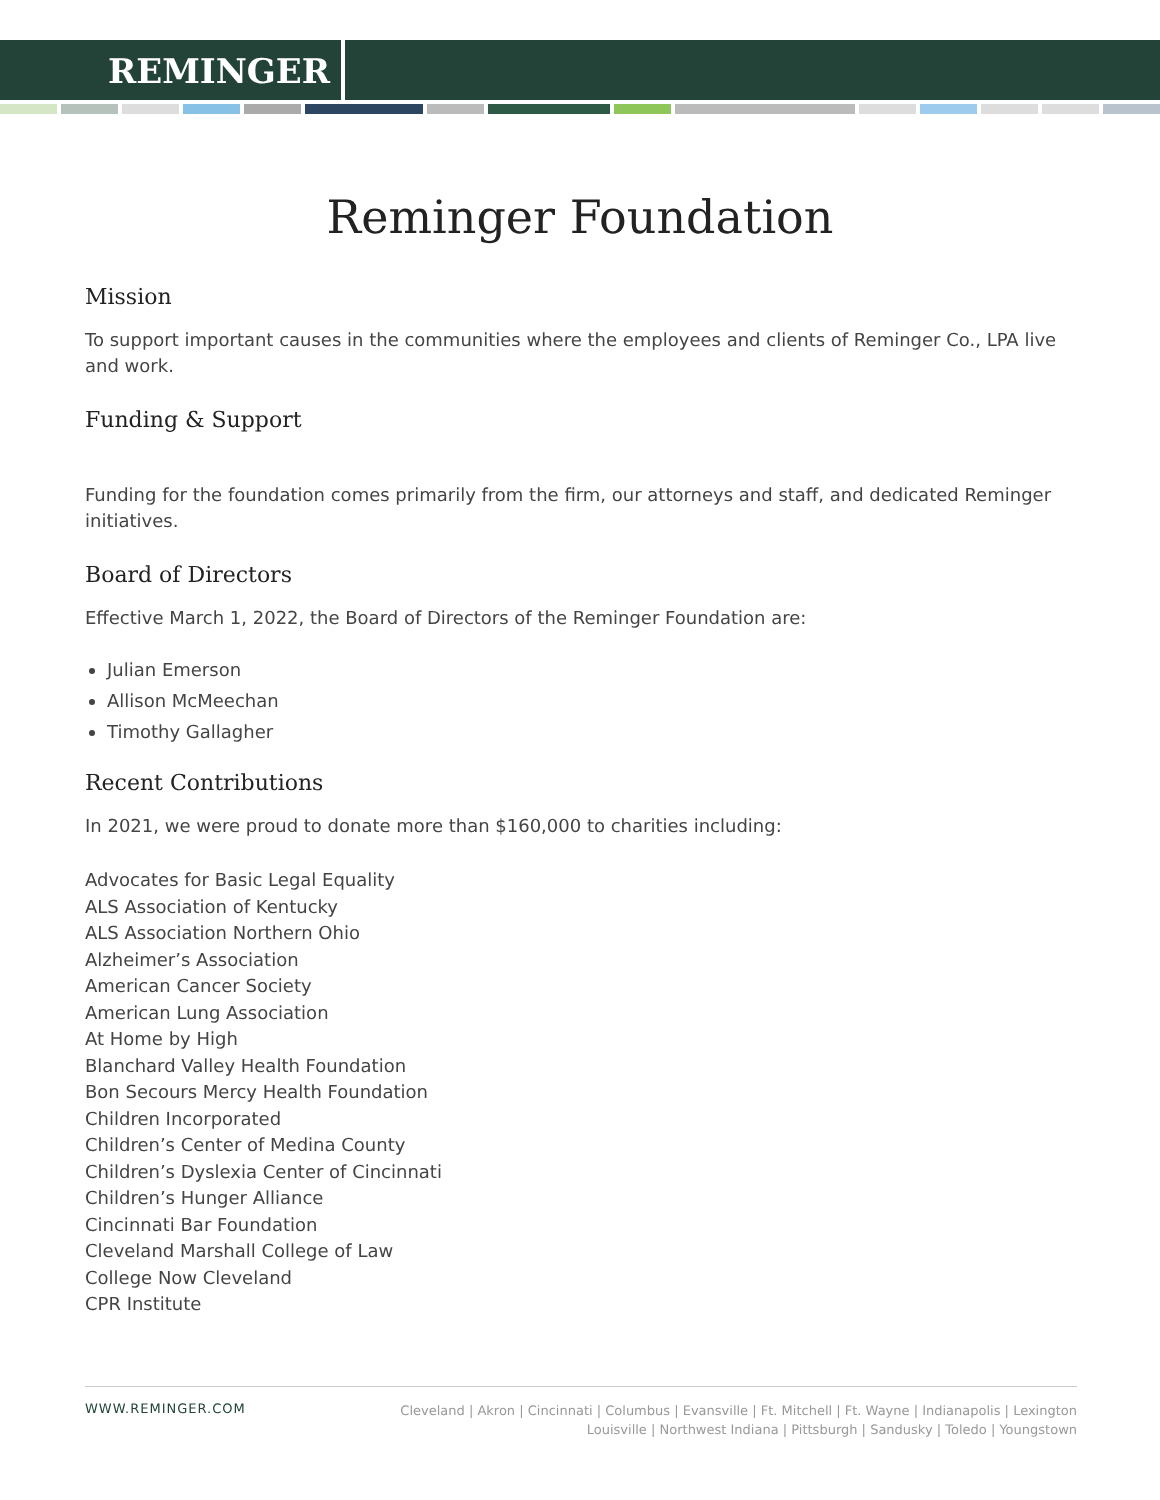REMINGER
Reminger Foundation
Mission
To support important causes in the communities where the employees and clients of Reminger Co., LPA live and work.
Funding & Support
Funding for the foundation comes primarily from the firm, our attorneys and staff, and dedicated Reminger initiatives.
Board of Directors
Effective March 1, 2022, the Board of Directors of the Reminger Foundation are:
Julian Emerson
Allison McMeechan
Timothy Gallagher
Recent Contributions
In 2021, we were proud to donate more than $160,000 to charities including:
Advocates for Basic Legal Equality
ALS Association of Kentucky
ALS Association Northern Ohio
Alzheimer’s Association
American Cancer Society
American Lung Association
At Home by High
Blanchard Valley Health Foundation
Bon Secours Mercy Health Foundation
Children Incorporated
Children’s Center of Medina County
Children’s Dyslexia Center of Cincinnati
Children’s Hunger Alliance
Cincinnati Bar Foundation
Cleveland Marshall College of Law
College Now Cleveland
CPR Institute
WWW.REMINGER.COM
Cleveland | Akron | Cincinnati | Columbus | Evansville | Ft. Mitchell | Ft. Wayne | Indianapolis | Lexington
Louisville | Northwest Indiana | Pittsburgh | Sandusky | Toledo | Youngstown